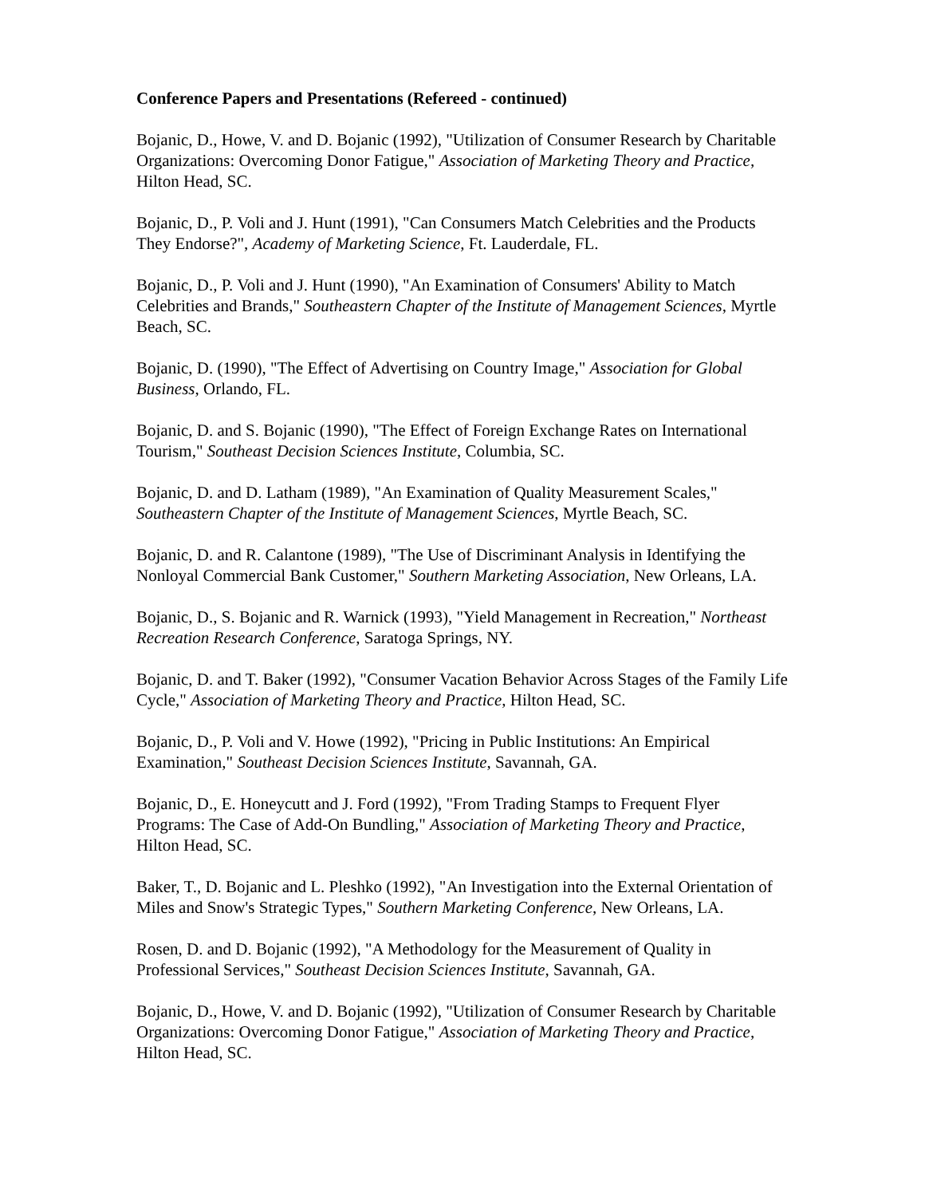Conference Papers and Presentations (Refereed - continued)
Bojanic, D., Howe, V. and D. Bojanic (1992), "Utilization of Consumer Research by Charitable Organizations: Overcoming Donor Fatigue," Association of Marketing Theory and Practice, Hilton Head, SC.
Bojanic, D., P. Voli and J. Hunt (1991), "Can Consumers Match Celebrities and the Products They Endorse?", Academy of Marketing Science, Ft. Lauderdale, FL.
Bojanic, D., P. Voli and J. Hunt (1990), "An Examination of Consumers' Ability to Match Celebrities and Brands," Southeastern Chapter of the Institute of Management Sciences, Myrtle Beach, SC.
Bojanic, D. (1990), "The Effect of Advertising on Country Image," Association for Global Business, Orlando, FL.
Bojanic, D. and S. Bojanic (1990), "The Effect of Foreign Exchange Rates on International Tourism," Southeast Decision Sciences Institute, Columbia, SC.
Bojanic, D. and D. Latham (1989), "An Examination of Quality Measurement Scales," Southeastern Chapter of the Institute of Management Sciences, Myrtle Beach, SC.
Bojanic, D. and R. Calantone (1989), "The Use of Discriminant Analysis in Identifying the Nonloyal Commercial Bank Customer," Southern Marketing Association, New Orleans, LA.
Bojanic, D., S. Bojanic and R. Warnick (1993), "Yield Management in Recreation," Northeast Recreation Research Conference, Saratoga Springs, NY.
Bojanic, D. and T. Baker (1992), "Consumer Vacation Behavior Across Stages of the Family Life Cycle," Association of Marketing Theory and Practice, Hilton Head, SC.
Bojanic, D., P. Voli and V. Howe (1992), "Pricing in Public Institutions: An Empirical Examination," Southeast Decision Sciences Institute, Savannah, GA.
Bojanic, D., E. Honeycutt and J. Ford (1992), "From Trading Stamps to Frequent Flyer Programs: The Case of Add-On Bundling," Association of Marketing Theory and Practice, Hilton Head, SC.
Baker, T., D. Bojanic and L. Pleshko (1992), "An Investigation into the External Orientation of Miles and Snow's Strategic Types," Southern Marketing Conference, New Orleans, LA.
Rosen, D. and D. Bojanic (1992), "A Methodology for the Measurement of Quality in Professional Services," Southeast Decision Sciences Institute, Savannah, GA.
Bojanic, D., Howe, V. and D. Bojanic (1992), "Utilization of Consumer Research by Charitable Organizations: Overcoming Donor Fatigue," Association of Marketing Theory and Practice, Hilton Head, SC.